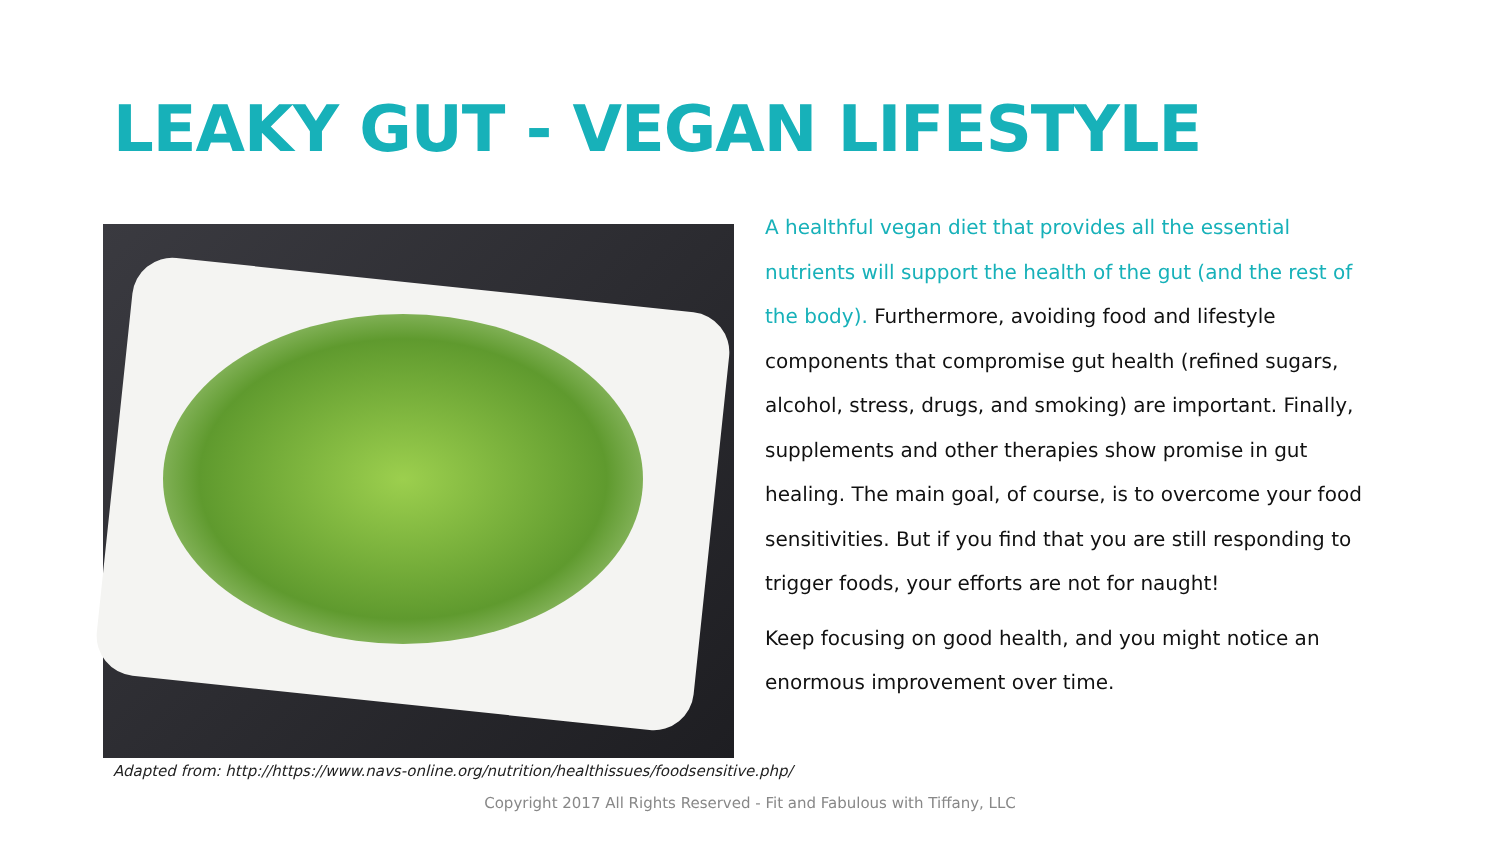LEAKY GUT - VEGAN LIFESTYLE
A healthful vegan diet that provides all the essential nutrients will support the health of the gut (and the rest of the body). Furthermore, avoiding food and lifestyle components that compromise gut health (refined sugars, alcohol, stress, drugs, and smoking) are important. Finally, supplements and other therapies show promise in gut healing. The main goal, of course, is to overcome your food sensitivities. But if you find that you are still responding to trigger foods, your efforts are not for naught!
Keep focusing on good health, and you might notice an enormous improvement over time.
Adapted from: http://https://www.navs-online.org/nutrition/healthissues/foodsensitive.php/
Copyright 2017 All Rights Reserved - Fit and Fabulous with Tiffany, LLC